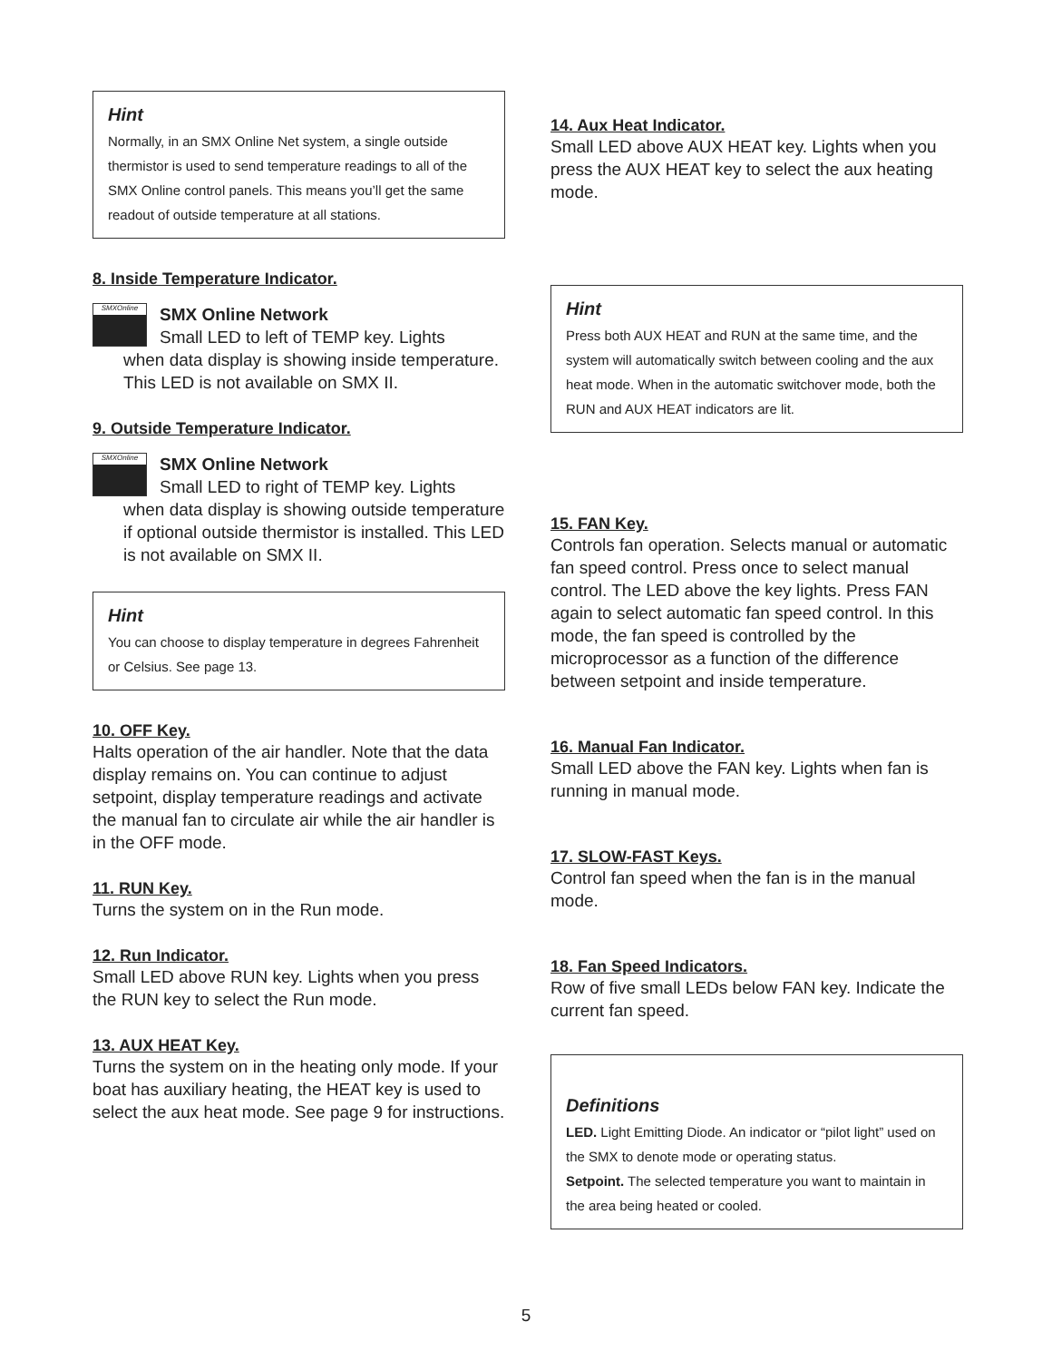Hint
Normally, in an SMX Online Net system, a single outside thermistor is used to send temperature readings to all of the SMX Online control panels. This means you’ll get the same readout of outside temperature at all stations.
8. Inside Temperature Indicator.
SMXOnline
SMX Online Network
Small LED to left of TEMP key. Lights
when data display is showing inside temperature. This LED is not available on SMX II.
9. Outside Temperature Indicator.
SMXOnline
SMX Online Network
Small LED to right of TEMP key. Lights
when data display is showing outside temperature if optional outside thermistor is installed. This LED is not available on SMX II.
Hint
You can choose to display temperature in degrees Fahrenheit or Celsius. See page 13.
10. OFF Key.
Halts operation of the air handler. Note that the data display remains on. You can continue to adjust setpoint, display temperature readings and activate the manual fan to circulate air while the air handler is in the OFF mode.
11. RUN Key.
Turns the system on in the Run mode.
12. Run Indicator.
Small LED above RUN key. Lights when you press the RUN key to select the Run mode.
13. AUX HEAT Key.
Turns the system on in the heating only mode. If your boat has auxiliary heating, the HEAT key is used to select the aux heat mode. See page 9 for instructions.
14. Aux Heat Indicator.
Small LED above AUX HEAT key. Lights when you press the AUX HEAT key to select the aux heating mode.
Hint
Press both AUX HEAT and RUN at the same time, and the system will automatically switch between cooling and the aux heat mode. When in the automatic switchover mode, both the RUN and AUX HEAT indicators are lit.
15. FAN Key.
Controls fan operation. Selects manual or automatic fan speed control. Press once to select manual control. The LED above the key lights. Press FAN again to select automatic fan speed control. In this mode, the fan speed is controlled by the microprocessor as a function of the difference between setpoint and inside temperature.
16. Manual Fan Indicator.
Small LED above the FAN key. Lights when fan is running in manual mode.
17. SLOW-FAST Keys.
Control fan speed when the fan is in the manual mode.
18. Fan Speed Indicators.
Row of five small LEDs below FAN key. Indicate the current fan speed.
Definitions
LED. Light Emitting Diode. An indicator or “pilot light” used on the SMX to denote mode or operating status.
Setpoint. The selected temperature you want to maintain in the area being heated or cooled.
5